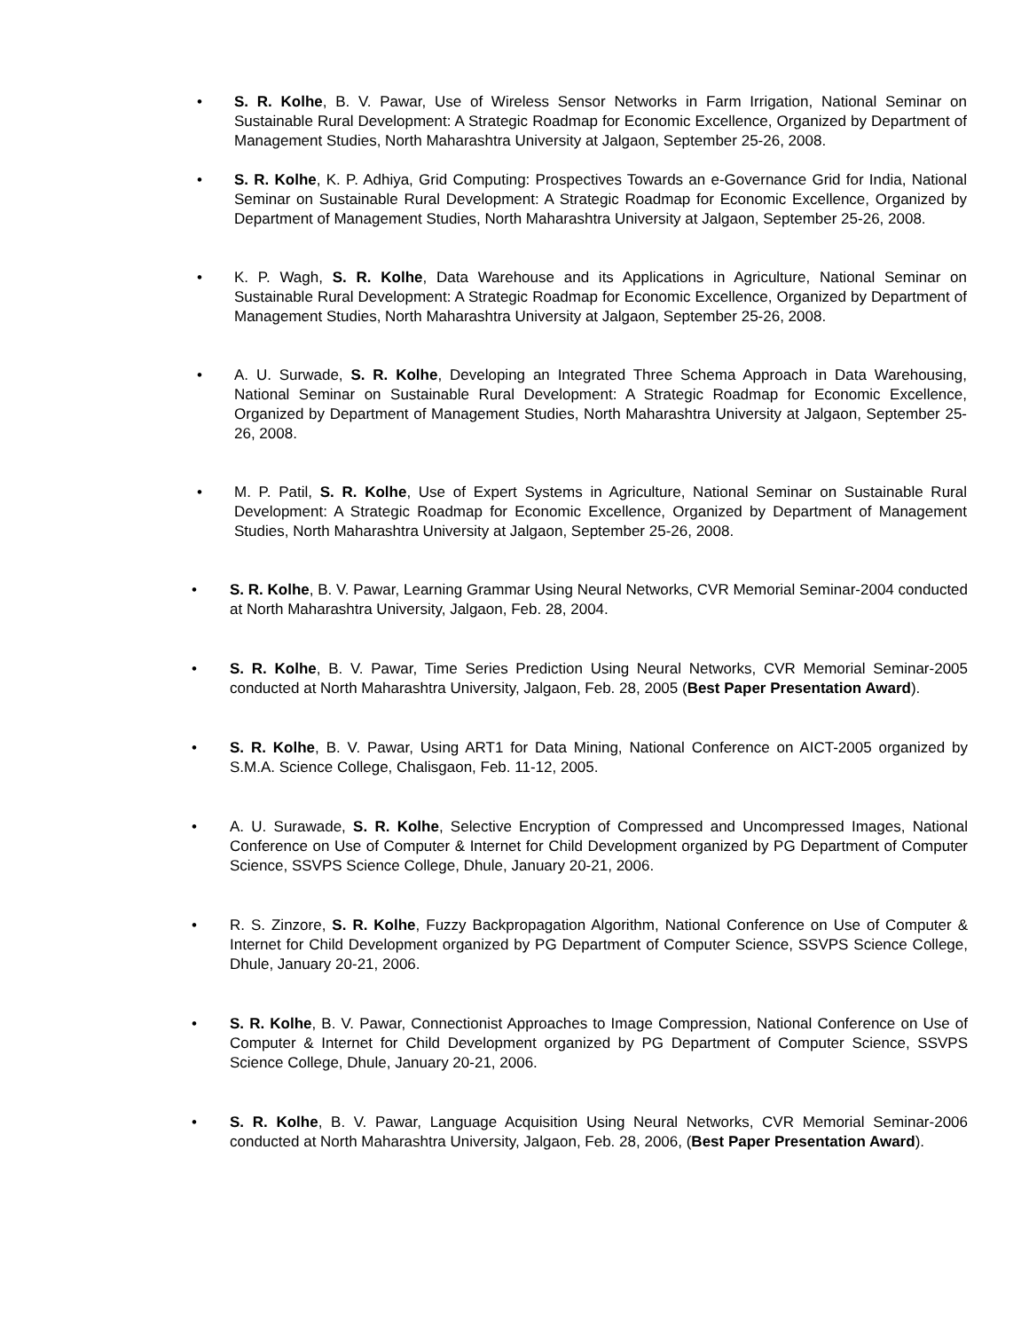• S. R. Kolhe, B. V. Pawar, Use of Wireless Sensor Networks in Farm Irrigation, National Seminar on Sustainable Rural Development: A Strategic Roadmap for Economic Excellence, Organized by Department of Management Studies, North Maharashtra University at Jalgaon, September 25-26, 2008.
• S. R. Kolhe, K. P. Adhiya, Grid Computing: Prospectives Towards an e-Governance Grid for India, National Seminar on Sustainable Rural Development: A Strategic Roadmap for Economic Excellence, Organized by Department of Management Studies, North Maharashtra University at Jalgaon, September 25-26, 2008.
• K. P. Wagh, S. R. Kolhe, Data Warehouse and its Applications in Agriculture, National Seminar on Sustainable Rural Development: A Strategic Roadmap for Economic Excellence, Organized by Department of Management Studies, North Maharashtra University at Jalgaon, September 25-26, 2008.
• A. U. Surwade, S. R. Kolhe, Developing an Integrated Three Schema Approach in Data Warehousing, National Seminar on Sustainable Rural Development: A Strategic Roadmap for Economic Excellence, Organized by Department of Management Studies, North Maharashtra University at Jalgaon, September 25-26, 2008.
• M. P. Patil, S. R. Kolhe, Use of Expert Systems in Agriculture, National Seminar on Sustainable Rural Development: A Strategic Roadmap for Economic Excellence, Organized by Department of Management Studies, North Maharashtra University at Jalgaon, September 25-26, 2008.
• S. R. Kolhe, B. V. Pawar, Learning Grammar Using Neural Networks, CVR Memorial Seminar-2004 conducted at North Maharashtra University, Jalgaon, Feb. 28, 2004.
• S. R. Kolhe, B. V. Pawar, Time Series Prediction Using Neural Networks, CVR Memorial Seminar-2005 conducted at North Maharashtra University, Jalgaon, Feb. 28, 2005 (Best Paper Presentation Award).
• S. R. Kolhe, B. V. Pawar, Using ART1 for Data Mining, National Conference on AICT-2005 organized by S.M.A. Science College, Chalisgaon, Feb. 11-12, 2005.
• A. U. Surawade, S. R. Kolhe, Selective Encryption of Compressed and Uncompressed Images, National Conference on Use of Computer & Internet for Child Development organized by PG Department of Computer Science, SSVPS Science College, Dhule, January 20-21, 2006.
• R. S. Zinzore, S. R. Kolhe, Fuzzy Backpropagation Algorithm, National Conference on Use of Computer & Internet for Child Development organized by PG Department of Computer Science, SSVPS Science College, Dhule, January 20-21, 2006.
• S. R. Kolhe, B. V. Pawar, Connectionist Approaches to Image Compression, National Conference on Use of Computer & Internet for Child Development organized by PG Department of Computer Science, SSVPS Science College, Dhule, January 20-21, 2006.
• S. R. Kolhe, B. V. Pawar, Language Acquisition Using Neural Networks, CVR Memorial Seminar-2006 conducted at North Maharashtra University, Jalgaon, Feb. 28, 2006, (Best Paper Presentation Award).